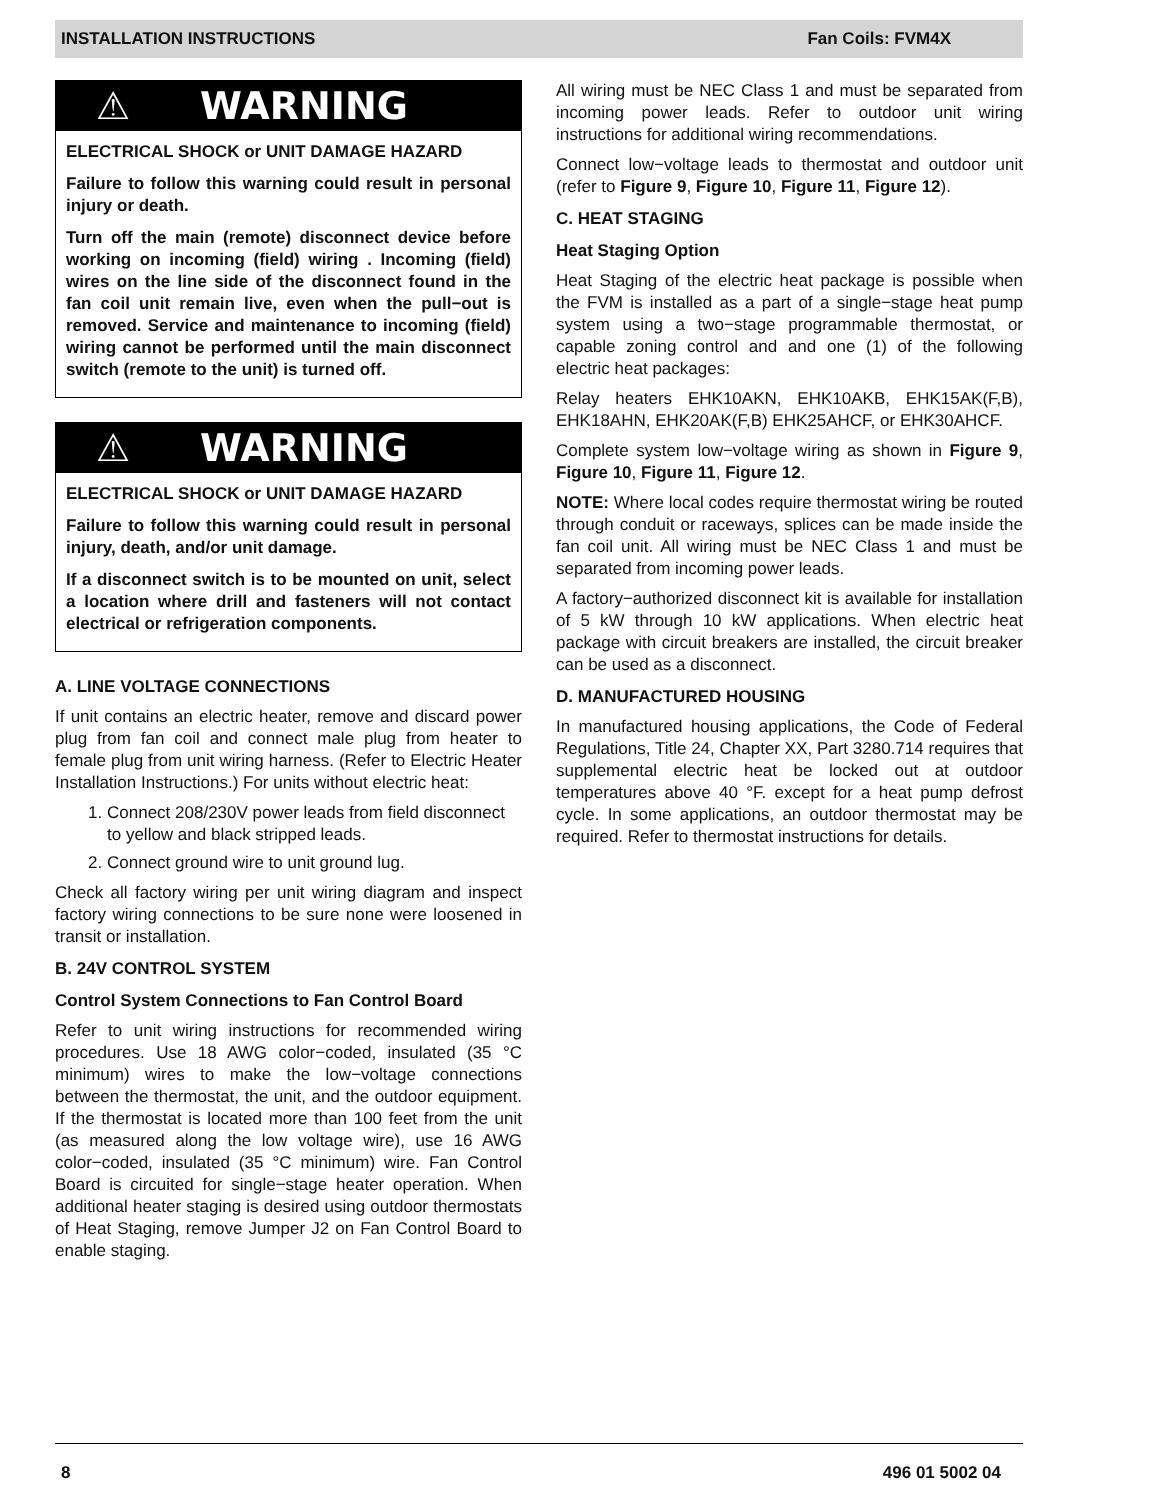INSTALLATION INSTRUCTIONS Fan Coils: FVM4X
⚠ WARNING
ELECTRICAL SHOCK or UNIT DAMAGE HAZARD
Failure to follow this warning could result in personal injury or death.
Turn off the main (remote) disconnect device before working on incoming (field) wiring . Incoming (field) wires on the line side of the disconnect found in the fan coil unit remain live, even when the pull−out is removed. Service and maintenance to incoming (field) wiring cannot be performed until the main disconnect switch (remote to the unit) is turned off.
⚠ WARNING
ELECTRICAL SHOCK or UNIT DAMAGE HAZARD
Failure to follow this warning could result in personal injury, death, and/or unit damage.
If a disconnect switch is to be mounted on unit, select a location where drill and fasteners will not contact electrical or refrigeration components.
A. LINE VOLTAGE CONNECTIONS
If unit contains an electric heater, remove and discard power plug from fan coil and connect male plug from heater to female plug from unit wiring harness. (Refer to Electric Heater Installation Instructions.) For units without electric heat:
1. Connect 208/230V power leads from field disconnect to yellow and black stripped leads.
2. Connect ground wire to unit ground lug.
Check all factory wiring per unit wiring diagram and inspect factory wiring connections to be sure none were loosened in transit or installation.
B. 24V CONTROL SYSTEM
Control System Connections to Fan Control Board
Refer to unit wiring instructions for recommended wiring procedures. Use 18 AWG color−coded, insulated (35 °C minimum) wires to make the low−voltage connections between the thermostat, the unit, and the outdoor equipment. If the thermostat is located more than 100 feet from the unit (as measured along the low voltage wire), use 16 AWG color−coded, insulated (35 °C minimum) wire. Fan Control Board is circuited for single−stage heater operation. When additional heater staging is desired using outdoor thermostats of Heat Staging, remove Jumper J2 on Fan Control Board to enable staging.
All wiring must be NEC Class 1 and must be separated from incoming power leads. Refer to outdoor unit wiring instructions for additional wiring recommendations.
Connect low−voltage leads to thermostat and outdoor unit (refer to Figure 9, Figure 10, Figure 11, Figure 12).
C. HEAT STAGING
Heat Staging Option
Heat Staging of the electric heat package is possible when the FVM is installed as a part of a single−stage heat pump system using a two−stage programmable thermostat, or capable zoning control and and one (1) of the following electric heat packages:
Relay heaters EHK10AKN, EHK10AKB, EHK15AK(F,B), EHK18AHN, EHK20AK(F,B) EHK25AHCF, or EHK30AHCF.
Complete system low−voltage wiring as shown in Figure 9, Figure 10, Figure 11, Figure 12.
NOTE: Where local codes require thermostat wiring be routed through conduit or raceways, splices can be made inside the fan coil unit. All wiring must be NEC Class 1 and must be separated from incoming power leads.
A factory−authorized disconnect kit is available for installation of 5 kW through 10 kW applications. When electric heat package with circuit breakers are installed, the circuit breaker can be used as a disconnect.
D. MANUFACTURED HOUSING
In manufactured housing applications, the Code of Federal Regulations, Title 24, Chapter XX, Part 3280.714 requires that supplemental electric heat be locked out at outdoor temperatures above 40 °F. except for a heat pump defrost cycle. In some applications, an outdoor thermostat may be required. Refer to thermostat instructions for details.
8 496 01 5002 04